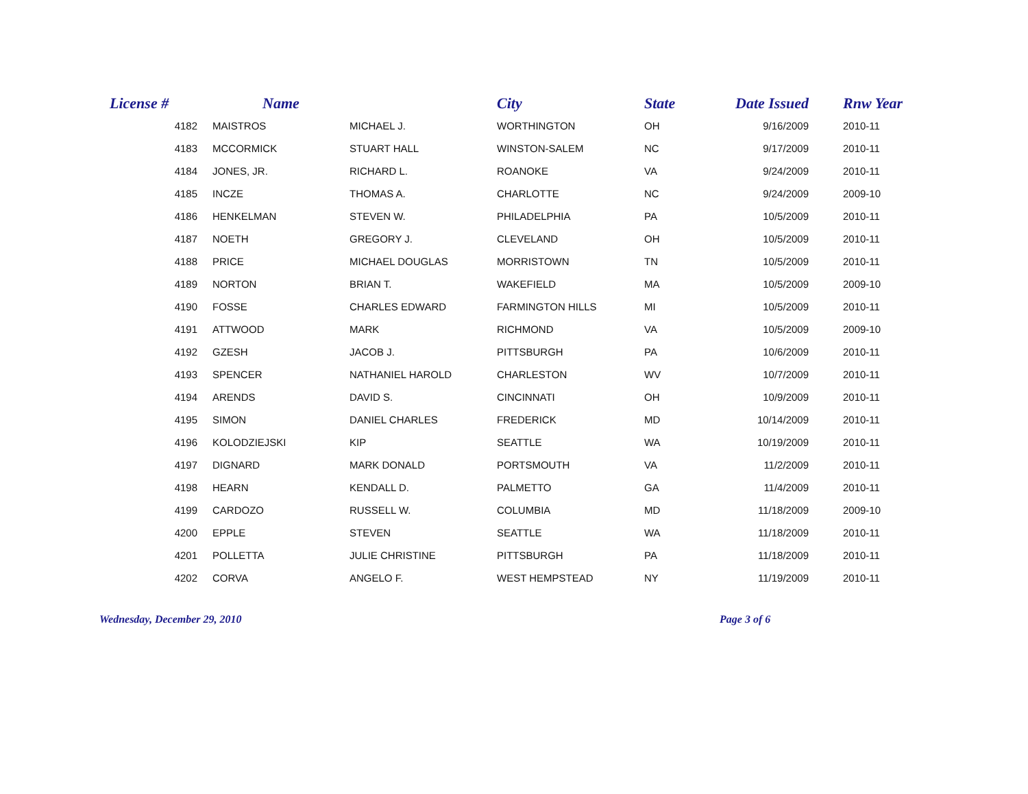| License # | Name | | City | State | Date Issued | Rnw Year |
| --- | --- | --- | --- | --- | --- | --- |
| 4182 | MAISTROS | MICHAEL J. | WORTHINGTON | OH | 9/16/2009 | 2010-11 |
| 4183 | MCCORMICK | STUART HALL | WINSTON-SALEM | NC | 9/17/2009 | 2010-11 |
| 4184 | JONES, JR. | RICHARD L. | ROANOKE | VA | 9/24/2009 | 2010-11 |
| 4185 | INCZE | THOMAS A. | CHARLOTTE | NC | 9/24/2009 | 2009-10 |
| 4186 | HENKELMAN | STEVEN W. | PHILADELPHIA | PA | 10/5/2009 | 2010-11 |
| 4187 | NOETH | GREGORY J. | CLEVELAND | OH | 10/5/2009 | 2010-11 |
| 4188 | PRICE | MICHAEL DOUGLAS | MORRISTOWN | TN | 10/5/2009 | 2010-11 |
| 4189 | NORTON | BRIAN T. | WAKEFIELD | MA | 10/5/2009 | 2009-10 |
| 4190 | FOSSE | CHARLES EDWARD | FARMINGTON HILLS | MI | 10/5/2009 | 2010-11 |
| 4191 | ATTWOOD | MARK | RICHMOND | VA | 10/5/2009 | 2009-10 |
| 4192 | GZESH | JACOB J. | PITTSBURGH | PA | 10/6/2009 | 2010-11 |
| 4193 | SPENCER | NATHANIEL HAROLD | CHARLESTON | WV | 10/7/2009 | 2010-11 |
| 4194 | ARENDS | DAVID S. | CINCINNATI | OH | 10/9/2009 | 2010-11 |
| 4195 | SIMON | DANIEL CHARLES | FREDERICK | MD | 10/14/2009 | 2010-11 |
| 4196 | KOLODZIEJSKI | KIP | SEATTLE | WA | 10/19/2009 | 2010-11 |
| 4197 | DIGNARD | MARK DONALD | PORTSMOUTH | VA | 11/2/2009 | 2010-11 |
| 4198 | HEARN | KENDALL D. | PALMETTO | GA | 11/4/2009 | 2010-11 |
| 4199 | CARDOZO | RUSSELL W. | COLUMBIA | MD | 11/18/2009 | 2009-10 |
| 4200 | EPPLE | STEVEN | SEATTLE | WA | 11/18/2009 | 2010-11 |
| 4201 | POLLETTA | JULIE CHRISTINE | PITTSBURGH | PA | 11/18/2009 | 2010-11 |
| 4202 | CORVA | ANGELO F. | WEST HEMPSTEAD | NY | 11/19/2009 | 2010-11 |
Wednesday, December 29, 2010 Page 3 of 6